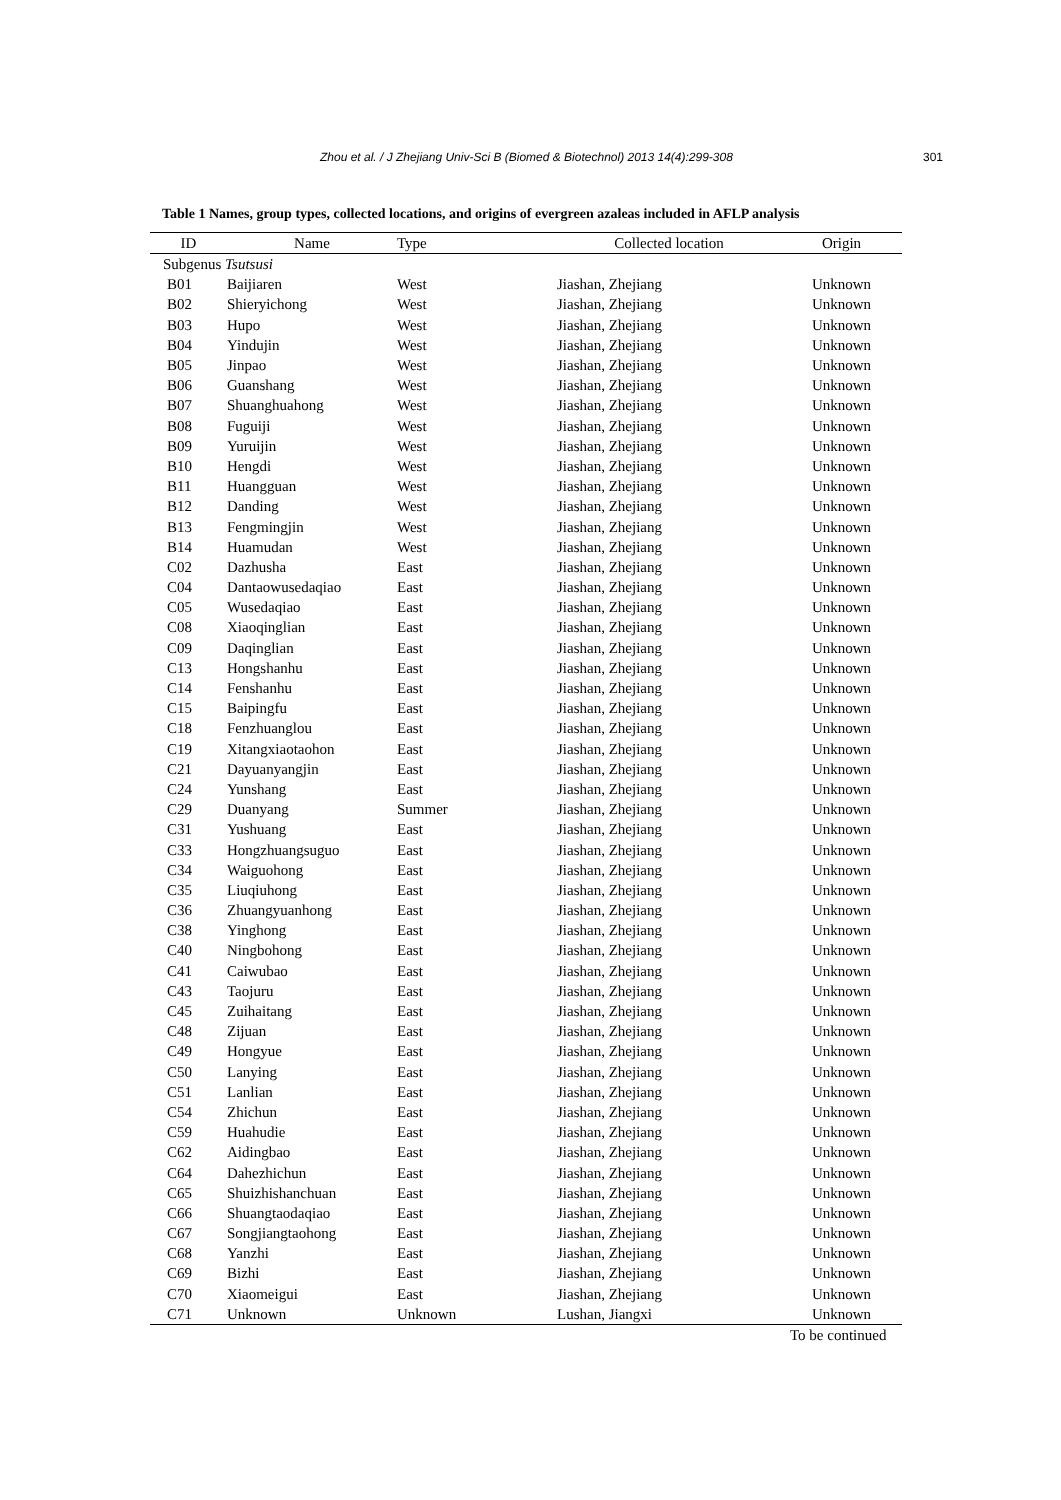Zhou et al. / J Zhejiang Univ-Sci B (Biomed & Biotechnol) 2013 14(4):299-308 301
Table 1 Names, group types, collected locations, and origins of evergreen azaleas included in AFLP analysis
| ID | Name | Type | Collected location | Origin |
| --- | --- | --- | --- | --- |
| Subgenus Tsutsusi | | | | |
| B01 | Baijiaren | West | Jiashan, Zhejiang | Unknown |
| B02 | Shieryichong | West | Jiashan, Zhejiang | Unknown |
| B03 | Hupo | West | Jiashan, Zhejiang | Unknown |
| B04 | Yindujin | West | Jiashan, Zhejiang | Unknown |
| B05 | Jinpao | West | Jiashan, Zhejiang | Unknown |
| B06 | Guanshang | West | Jiashan, Zhejiang | Unknown |
| B07 | Shuanghuahong | West | Jiashan, Zhejiang | Unknown |
| B08 | Fuguiji | West | Jiashan, Zhejiang | Unknown |
| B09 | Yuruijin | West | Jiashan, Zhejiang | Unknown |
| B10 | Hengdi | West | Jiashan, Zhejiang | Unknown |
| B11 | Huangguan | West | Jiashan, Zhejiang | Unknown |
| B12 | Danding | West | Jiashan, Zhejiang | Unknown |
| B13 | Fengmingjin | West | Jiashan, Zhejiang | Unknown |
| B14 | Huamudan | West | Jiashan, Zhejiang | Unknown |
| C02 | Dazhusha | East | Jiashan, Zhejiang | Unknown |
| C04 | Dantaowusedaqiao | East | Jiashan, Zhejiang | Unknown |
| C05 | Wusedaqiao | East | Jiashan, Zhejiang | Unknown |
| C08 | Xiaoqinglian | East | Jiashan, Zhejiang | Unknown |
| C09 | Daqinglian | East | Jiashan, Zhejiang | Unknown |
| C13 | Hongshanhu | East | Jiashan, Zhejiang | Unknown |
| C14 | Fenshanhu | East | Jiashan, Zhejiang | Unknown |
| C15 | Baipingfu | East | Jiashan, Zhejiang | Unknown |
| C18 | Fenzhuanglou | East | Jiashan, Zhejiang | Unknown |
| C19 | Xitangxiaotaohon | East | Jiashan, Zhejiang | Unknown |
| C21 | Dayuanyangjin | East | Jiashan, Zhejiang | Unknown |
| C24 | Yunshang | East | Jiashan, Zhejiang | Unknown |
| C29 | Duanyang | Summer | Jiashan, Zhejiang | Unknown |
| C31 | Yushuang | East | Jiashan, Zhejiang | Unknown |
| C33 | Hongzhuangsuguo | East | Jiashan, Zhejiang | Unknown |
| C34 | Waiguohong | East | Jiashan, Zhejiang | Unknown |
| C35 | Liuqiuhong | East | Jiashan, Zhejiang | Unknown |
| C36 | Zhuangyuanhong | East | Jiashan, Zhejiang | Unknown |
| C38 | Yinghong | East | Jiashan, Zhejiang | Unknown |
| C40 | Ningbohong | East | Jiashan, Zhejiang | Unknown |
| C41 | Caiwubao | East | Jiashan, Zhejiang | Unknown |
| C43 | Taojuru | East | Jiashan, Zhejiang | Unknown |
| C45 | Zuihaitang | East | Jiashan, Zhejiang | Unknown |
| C48 | Zijuan | East | Jiashan, Zhejiang | Unknown |
| C49 | Hongyue | East | Jiashan, Zhejiang | Unknown |
| C50 | Lanying | East | Jiashan, Zhejiang | Unknown |
| C51 | Lanlian | East | Jiashan, Zhejiang | Unknown |
| C54 | Zhichun | East | Jiashan, Zhejiang | Unknown |
| C59 | Huahudie | East | Jiashan, Zhejiang | Unknown |
| C62 | Aidingbao | East | Jiashan, Zhejiang | Unknown |
| C64 | Dahezhichun | East | Jiashan, Zhejiang | Unknown |
| C65 | Shuizhishanchuan | East | Jiashan, Zhejiang | Unknown |
| C66 | Shuangtaodaqiao | East | Jiashan, Zhejiang | Unknown |
| C67 | Songjiangtaohong | East | Jiashan, Zhejiang | Unknown |
| C68 | Yanzhi | East | Jiashan, Zhejiang | Unknown |
| C69 | Bizhi | East | Jiashan, Zhejiang | Unknown |
| C70 | Xiaomeigui | East | Jiashan, Zhejiang | Unknown |
| C71 | Unknown | Unknown | Lushan, Jiangxi | Unknown |
To be continued